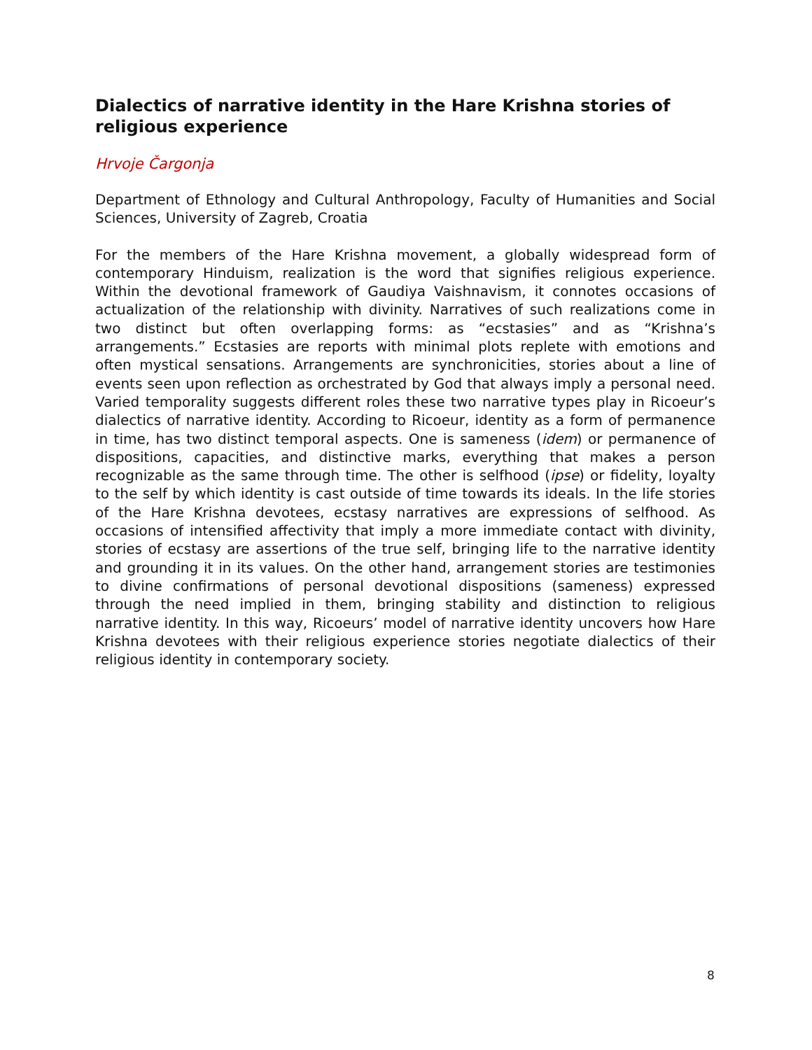Dialectics of narrative identity in the Hare Krishna stories of religious experience
Hrvoje Čargonja
Department of Ethnology and Cultural Anthropology, Faculty of Humanities and Social Sciences, University of Zagreb, Croatia
For the members of the Hare Krishna movement, a globally widespread form of contemporary Hinduism, realization is the word that signifies religious experience. Within the devotional framework of Gaudiya Vaishnavism, it connotes occasions of actualization of the relationship with divinity. Narratives of such realizations come in two distinct but often overlapping forms: as “ecstasies” and as “Krishna’s arrangements.” Ecstasies are reports with minimal plots replete with emotions and often mystical sensations. Arrangements are synchronicities, stories about a line of events seen upon reflection as orchestrated by God that always imply a personal need. Varied temporality suggests different roles these two narrative types play in Ricoeur’s dialectics of narrative identity. According to Ricoeur, identity as a form of permanence in time, has two distinct temporal aspects. One is sameness (idem) or permanence of dispositions, capacities, and distinctive marks, everything that makes a person recognizable as the same through time. The other is selfhood (ipse) or fidelity, loyalty to the self by which identity is cast outside of time towards its ideals. In the life stories of the Hare Krishna devotees, ecstasy narratives are expressions of selfhood. As occasions of intensified affectivity that imply a more immediate contact with divinity, stories of ecstasy are assertions of the true self, bringing life to the narrative identity and grounding it in its values. On the other hand, arrangement stories are testimonies to divine confirmations of personal devotional dispositions (sameness) expressed through the need implied in them, bringing stability and distinction to religious narrative identity. In this way, Ricoeurs’ model of narrative identity uncovers how Hare Krishna devotees with their religious experience stories negotiate dialectics of their religious identity in contemporary society.
8